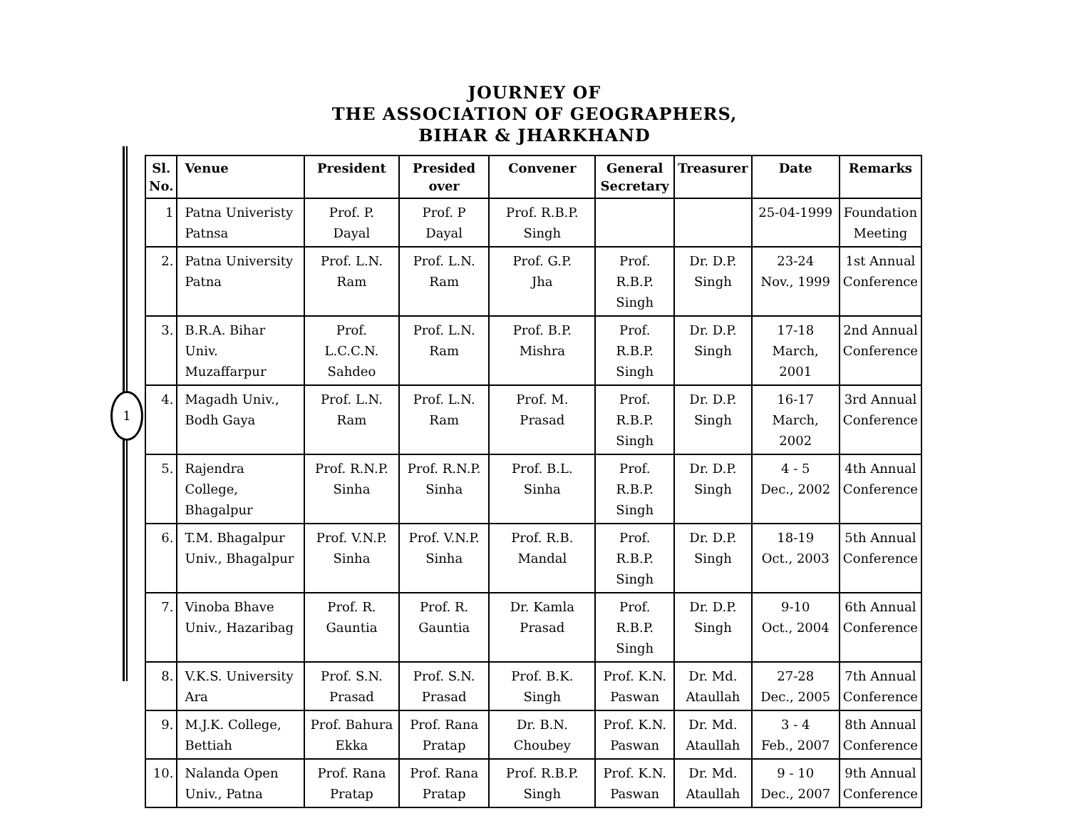JOURNEY OF
THE ASSOCIATION OF GEOGRAPHERS,
BIHAR & JHARKHAND
1
| Sl. No. | Venue | President | Presided over | Convener | General Secretary | Treasurer | Date | Remarks |
| --- | --- | --- | --- | --- | --- | --- | --- | --- |
| 1 | Patna Univeristy Patnsa | Prof. P. Dayal | Prof. P Dayal | Prof. R.B.P. Singh | | | 25-04-1999 | Foundation Meeting |
| 2. | Patna University Patna | Prof. L.N. Ram | Prof. L.N. Ram | Prof. G.P. Jha | Prof. R.B.P. Singh | Dr. D.P. Singh | 23-24 Nov., 1999 | 1st Annual Conference |
| 3. | B.R.A. Bihar Univ. Muzaffarpur | Prof. L.C.C.N. Sahdeo | Prof. L.N. Ram | Prof. B.P. Mishra | Prof. R.B.P. Singh | Dr. D.P. Singh | 17-18 March, 2001 | 2nd Annual Conference |
| 4. | Magadh Univ., Bodh Gaya | Prof. L.N. Ram | Prof. L.N. Ram | Prof. M. Prasad | Prof. R.B.P. Singh | Dr. D.P. Singh | 16-17 March, 2002 | 3rd Annual Conference |
| 5. | Rajendra College, Bhagalpur | Prof. R.N.P. Sinha | Prof. R.N.P. Sinha | Prof. B.L. Sinha | Prof. R.B.P. Singh | Dr. D.P. Singh | 4 - 5 Dec., 2002 | 4th Annual Conference |
| 6. | T.M. Bhagalpur Univ., Bhagalpur | Prof. V.N.P. Sinha | Prof. V.N.P. Sinha | Prof. R.B. Mandal | Prof. R.B.P. Singh | Dr. D.P. Singh | 18-19 Oct., 2003 | 5th Annual Conference |
| 7. | Vinoba Bhave Univ., Hazaribag | Prof. R. Gauntia | Prof. R. Gauntia | Dr. Kamla Prasad | Prof. R.B.P. Singh | Dr. D.P. Singh | 9-10 Oct., 2004 | 6th Annual Conference |
| 8. | V.K.S. University Ara | Prof. S.N. Prasad | Prof. S.N. Prasad | Prof. B.K. Singh | Prof. K.N. Paswan | Dr. Md. Ataullah | 27-28 Dec., 2005 | 7th Annual Conference |
| 9. | M.J.K. College, Bettiah | Prof. Bahura Ekka | Prof. Rana Pratap | Dr. B.N. Choubey | Prof. K.N. Paswan | Dr. Md. Ataullah | 3 - 4 Feb., 2007 | 8th Annual Conference |
| 10. | Nalanda Open Univ., Patna | Prof. Rana Pratap | Prof. Rana Pratap | Prof. R.B.P. Singh | Prof. K.N. Paswan | Dr. Md. Ataullah | 9 - 10 Dec., 2007 | 9th Annual Conference |